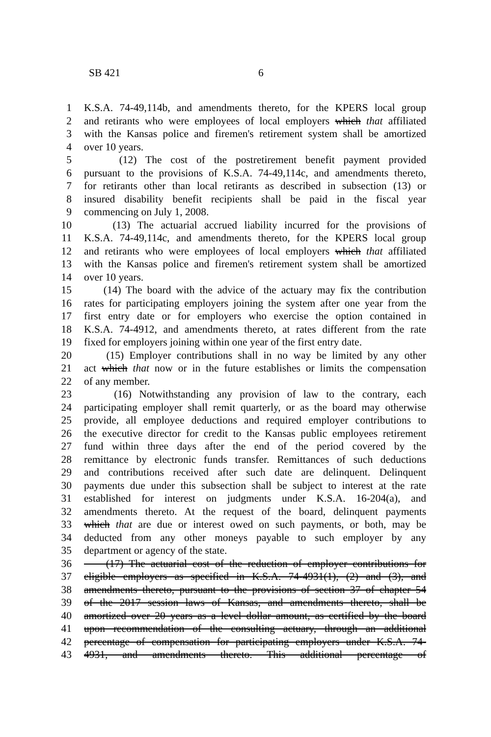SB 421 6
1 K.S.A. 74-49,114b, and amendments thereto, for the KPERS local group
2 and retirants who were employees of local employers which that affiliated
3 with the Kansas police and firemen's retirement system shall be amortized
4 over 10 years.
5 (12) The cost of the postretirement benefit payment provided
6 pursuant to the provisions of K.S.A. 74-49,114c, and amendments thereto,
7 for retirants other than local retirants as described in subsection (13) or
8 insured disability benefit recipients shall be paid in the fiscal year
9 commencing on July 1, 2008.
10 (13) The actuarial accrued liability incurred for the provisions of
11 K.S.A. 74-49,114c, and amendments thereto, for the KPERS local group
12 and retirants who were employees of local employers which that affiliated
13 with the Kansas police and firemen's retirement system shall be amortized
14 over 10 years.
15 (14) The board with the advice of the actuary may fix the contribution
16 rates for participating employers joining the system after one year from the
17 first entry date or for employers who exercise the option contained in
18 K.S.A. 74-4912, and amendments thereto, at rates different from the rate
19 fixed for employers joining within one year of the first entry date.
20 (15) Employer contributions shall in no way be limited by any other
21 act which that now or in the future establishes or limits the compensation
22 of any member.
23 (16) Notwithstanding any provision of law to the contrary, each
24 participating employer shall remit quarterly, or as the board may otherwise
25 provide, all employee deductions and required employer contributions to
26 the executive director for credit to the Kansas public employees retirement
27 fund within three days after the end of the period covered by the
28 remittance by electronic funds transfer. Remittances of such deductions
29 and contributions received after such date are delinquent. Delinquent
30 payments due under this subsection shall be subject to interest at the rate
31 established for interest on judgments under K.S.A. 16-204(a), and
32 amendments thereto. At the request of the board, delinquent payments
33 which that are due or interest owed on such payments, or both, may be
34 deducted from any other moneys payable to such employer by any
35 department or agency of the state.
36 (17) The actuarial cost of the reduction of employer contributions for
37 eligible employers as specified in K.S.A. 74-4931(1), (2) and (3), and
38 amendments thereto, pursuant to the provisions of section 37 of chapter 54
39 of the 2017 session laws of Kansas, and amendments thereto, shall be
40 amortized over 20 years as a level dollar amount, as certified by the board
41 upon recommendation of the consulting actuary, through an additional
42 percentage of compensation for participating employers under K.S.A. 74-
43 4931, and amendments thereto. This additional percentage of